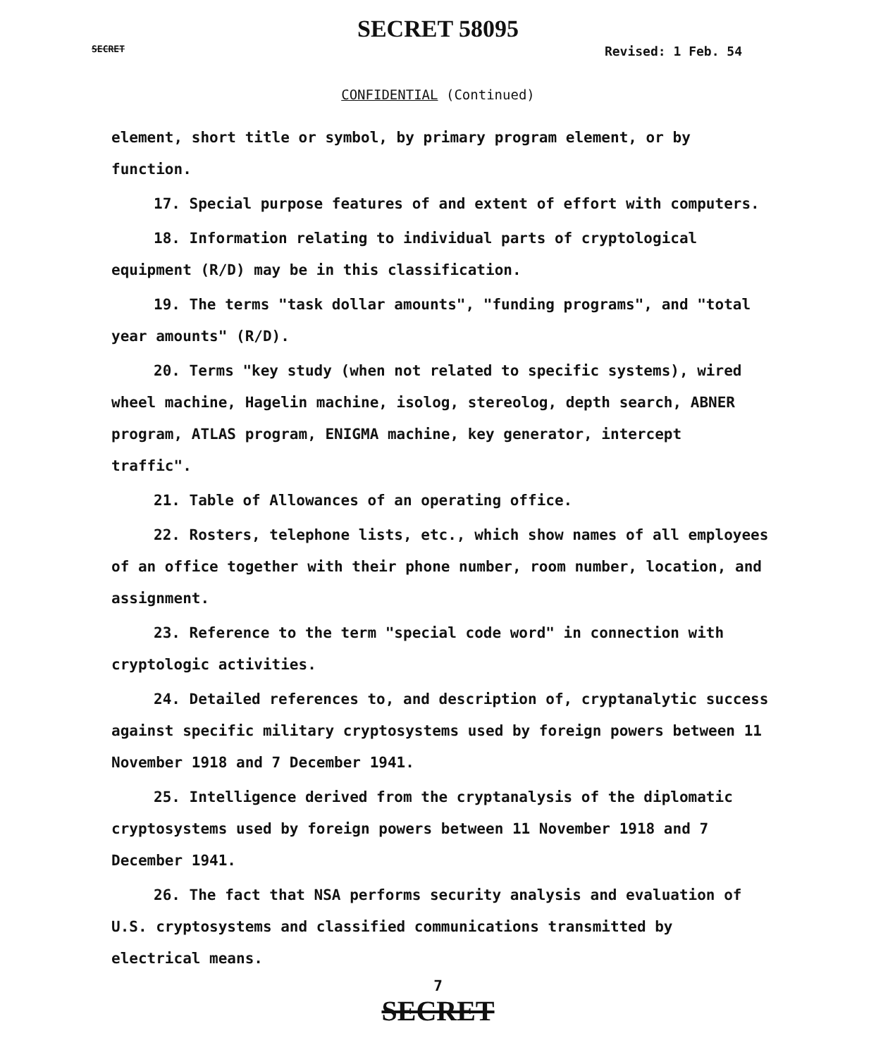SECRET 58095
SECRET Revised: 1 Feb. 54
CONFIDENTIAL (Continued)
element, short title or symbol, by primary program element, or by function.
17. Special purpose features of and extent of effort with computers.
18. Information relating to individual parts of cryptological equipment (R/D) may be in this classification.
19. The terms "task dollar amounts", "funding programs", and "total year amounts" (R/D).
20. Terms "key study (when not related to specific systems), wired wheel machine, Hagelin machine, isolog, stereolog, depth search, ABNER program, ATLAS program, ENIGMA machine, key generator, intercept traffic".
21. Table of Allowances of an operating office.
22. Rosters, telephone lists, etc., which show names of all employees of an office together with their phone number, room number, location, and assignment.
23. Reference to the term "special code word" in connection with cryptologic activities.
24. Detailed references to, and description of, cryptanalytic success against specific military cryptosystems used by foreign powers between 11 November 1918 and 7 December 1941.
25. Intelligence derived from the cryptanalysis of the diplomatic cryptosystems used by foreign powers between 11 November 1918 and 7 December 1941.
26. The fact that NSA performs security analysis and evaluation of U.S. cryptosystems and classified communications transmitted by electrical means.
7
SECRET